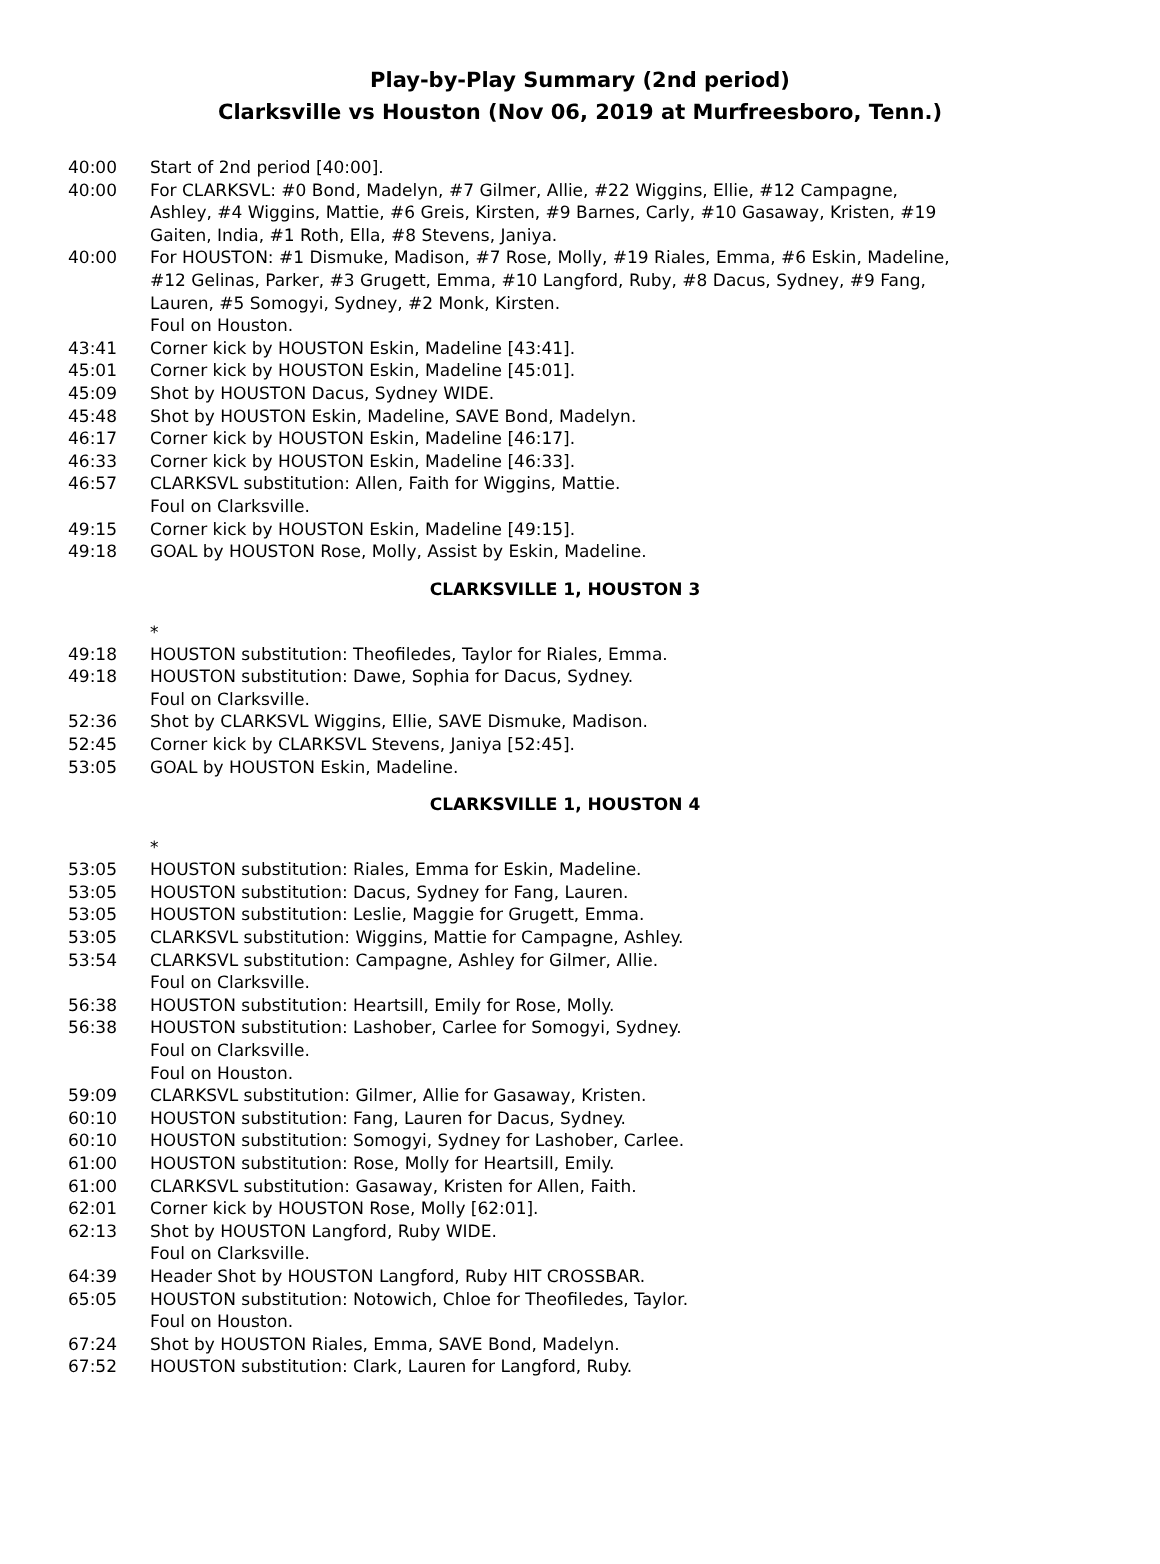Play-by-Play Summary (2nd period)
Clarksville vs Houston (Nov 06, 2019 at Murfreesboro, Tenn.)
40:00 Start of 2nd period [40:00].
40:00 For CLARKSVL: #0 Bond, Madelyn, #7 Gilmer, Allie, #22 Wiggins, Ellie, #12 Campagne, Ashley, #4 Wiggins, Mattie, #6 Greis, Kirsten, #9 Barnes, Carly, #10 Gasaway, Kristen, #19 Gaiten, India, #1 Roth, Ella, #8 Stevens, Janiya.
40:00 For HOUSTON: #1 Dismuke, Madison, #7 Rose, Molly, #19 Riales, Emma, #6 Eskin, Madeline, #12 Gelinas, Parker, #3 Grugett, Emma, #10 Langford, Ruby, #8 Dacus, Sydney, #9 Fang, Lauren, #5 Somogyi, Sydney, #2 Monk, Kirsten.
Foul on Houston.
43:41 Corner kick by HOUSTON Eskin, Madeline [43:41].
45:01 Corner kick by HOUSTON Eskin, Madeline [45:01].
45:09 Shot by HOUSTON Dacus, Sydney WIDE.
45:48 Shot by HOUSTON Eskin, Madeline, SAVE Bond, Madelyn.
46:17 Corner kick by HOUSTON Eskin, Madeline [46:17].
46:33 Corner kick by HOUSTON Eskin, Madeline [46:33].
46:57 CLARKSVL substitution: Allen, Faith for Wiggins, Mattie.
Foul on Clarksville.
49:15 Corner kick by HOUSTON Eskin, Madeline [49:15].
49:18 GOAL by HOUSTON Rose, Molly, Assist by Eskin, Madeline.
CLARKSVILLE 1, HOUSTON 3
*
49:18 HOUSTON substitution: Theofiledes, Taylor for Riales, Emma.
49:18 HOUSTON substitution: Dawe, Sophia for Dacus, Sydney.
Foul on Clarksville.
52:36 Shot by CLARKSVL Wiggins, Ellie, SAVE Dismuke, Madison.
52:45 Corner kick by CLARKSVL Stevens, Janiya [52:45].
53:05 GOAL by HOUSTON Eskin, Madeline.
CLARKSVILLE 1, HOUSTON 4
*
53:05 HOUSTON substitution: Riales, Emma for Eskin, Madeline.
53:05 HOUSTON substitution: Dacus, Sydney for Fang, Lauren.
53:05 HOUSTON substitution: Leslie, Maggie for Grugett, Emma.
53:05 CLARKSVL substitution: Wiggins, Mattie for Campagne, Ashley.
53:54 CLARKSVL substitution: Campagne, Ashley for Gilmer, Allie.
Foul on Clarksville.
56:38 HOUSTON substitution: Heartsill, Emily for Rose, Molly.
56:38 HOUSTON substitution: Lashober, Carlee for Somogyi, Sydney.
Foul on Clarksville.
Foul on Houston.
59:09 CLARKSVL substitution: Gilmer, Allie for Gasaway, Kristen.
60:10 HOUSTON substitution: Fang, Lauren for Dacus, Sydney.
60:10 HOUSTON substitution: Somogyi, Sydney for Lashober, Carlee.
61:00 HOUSTON substitution: Rose, Molly for Heartsill, Emily.
61:00 CLARKSVL substitution: Gasaway, Kristen for Allen, Faith.
62:01 Corner kick by HOUSTON Rose, Molly [62:01].
62:13 Shot by HOUSTON Langford, Ruby WIDE.
Foul on Clarksville.
64:39 Header Shot by HOUSTON Langford, Ruby HIT CROSSBAR.
65:05 HOUSTON substitution: Notowich, Chloe for Theofiledes, Taylor.
Foul on Houston.
67:24 Shot by HOUSTON Riales, Emma, SAVE Bond, Madelyn.
67:52 HOUSTON substitution: Clark, Lauren for Langford, Ruby.